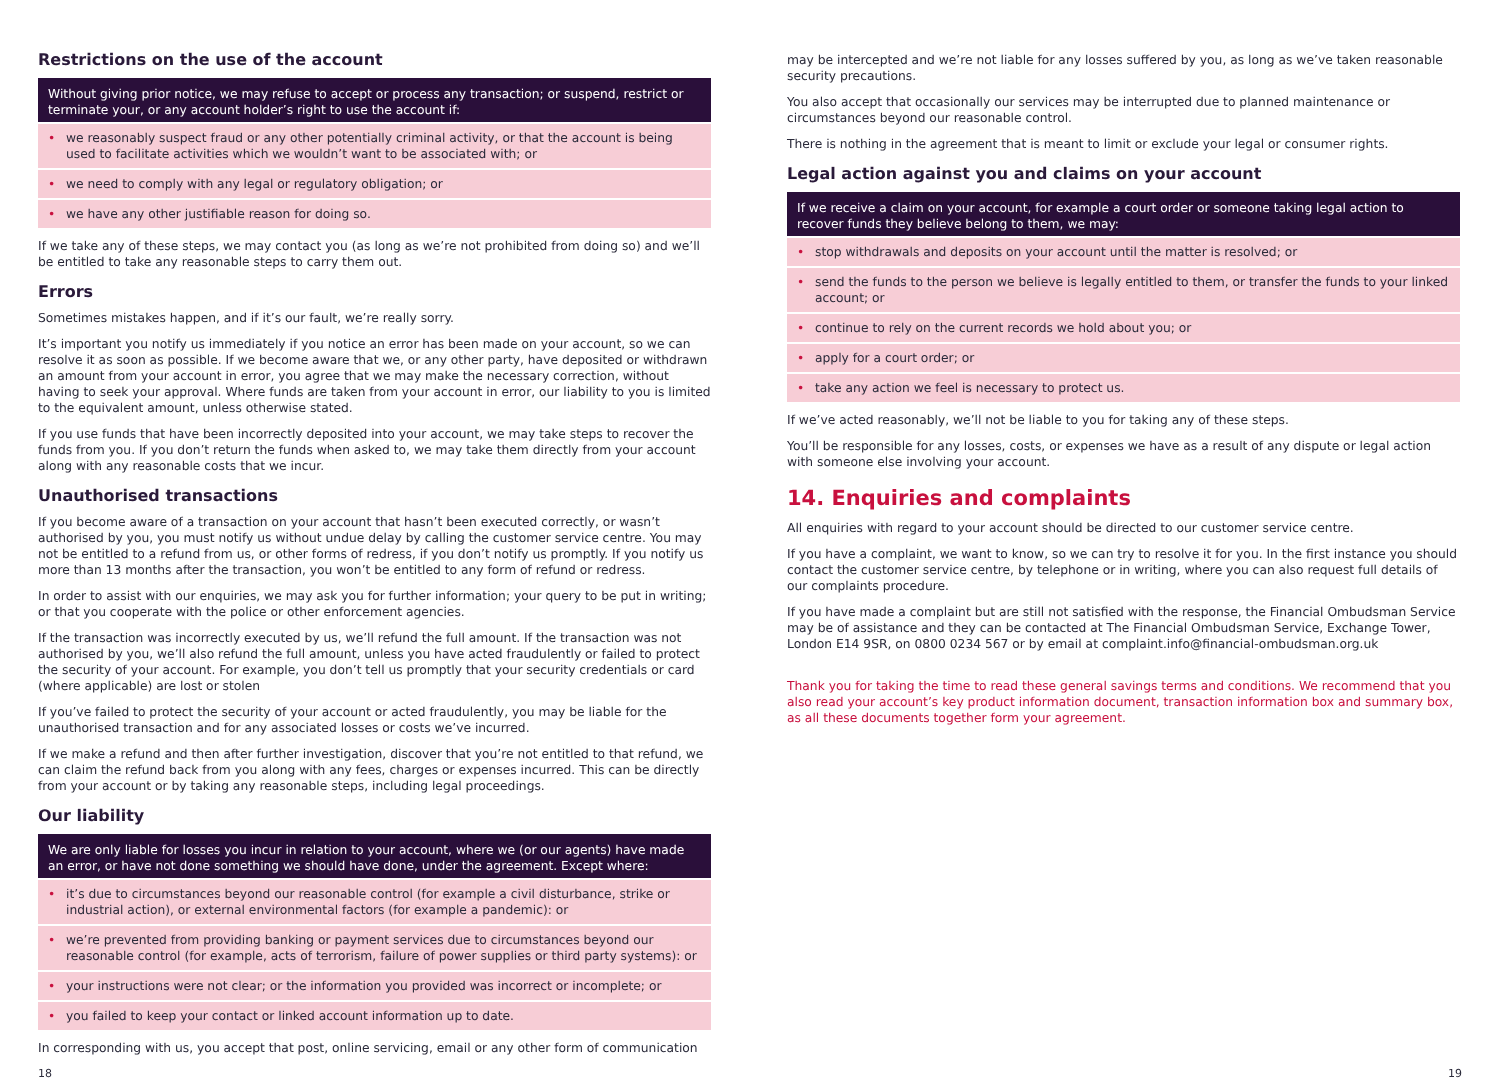Restrictions on the use of the account
Without giving prior notice, we may refuse to accept or process any transaction; or suspend, restrict or terminate your, or any account holder’s right to use the account if:
• we reasonably suspect fraud or any other potentially criminal activity, or that the account is being used to facilitate activities which we wouldn’t want to be associated with; or
• we need to comply with any legal or regulatory obligation; or
• we have any other justifiable reason for doing so.
If we take any of these steps, we may contact you (as long as we’re not prohibited from doing so) and we’ll be entitled to take any reasonable steps to carry them out.
Errors
Sometimes mistakes happen, and if it’s our fault, we’re really sorry.
It’s important you notify us immediately if you notice an error has been made on your account, so we can resolve it as soon as possible. If we become aware that we, or any other party, have deposited or withdrawn an amount from your account in error, you agree that we may make the necessary correction, without having to seek your approval. Where funds are taken from your account in error, our liability to you is limited to the equivalent amount, unless otherwise stated.
If you use funds that have been incorrectly deposited into your account, we may take steps to recover the funds from you. If you don’t return the funds when asked to, we may take them directly from your account along with any reasonable costs that we incur.
Unauthorised transactions
If you become aware of a transaction on your account that hasn’t been executed correctly, or wasn’t authorised by you, you must notify us without undue delay by calling the customer service centre. You may not be entitled to a refund from us, or other forms of redress, if you don’t notify us promptly. If you notify us more than 13 months after the transaction, you won’t be entitled to any form of refund or redress.
In order to assist with our enquiries, we may ask you for further information; your query to be put in writing; or that you cooperate with the police or other enforcement agencies.
If the transaction was incorrectly executed by us, we’ll refund the full amount. If the transaction was not authorised by you, we’ll also refund the full amount, unless you have acted fraudulently or failed to protect the security of your account. For example, you don’t tell us promptly that your security credentials or card (where applicable) are lost or stolen
If you’ve failed to protect the security of your account or acted fraudulently, you may be liable for the unauthorised transaction and for any associated losses or costs we’ve incurred.
If we make a refund and then after further investigation, discover that you’re not entitled to that refund, we can claim the refund back from you along with any fees, charges or expenses incurred. This can be directly from your account or by taking any reasonable steps, including legal proceedings.
Our liability
We are only liable for losses you incur in relation to your account, where we (or our agents) have made an error, or have not done something we should have done, under the agreement. Except where:
• it’s due to circumstances beyond our reasonable control (for example a civil disturbance, strike or industrial action), or external environmental factors (for example a pandemic): or
• we’re prevented from providing banking or payment services due to circumstances beyond our reasonable control (for example, acts of terrorism, failure of power supplies or third party systems): or
• your instructions were not clear; or the information you provided was incorrect or incomplete; or
• you failed to keep your contact or linked account information up to date.
In corresponding with us, you accept that post, online servicing, email or any other form of communication
may be intercepted and we’re not liable for any losses suffered by you, as long as we’ve taken reasonable security precautions.
You also accept that occasionally our services may be interrupted due to planned maintenance or circumstances beyond our reasonable control.
There is nothing in the agreement that is meant to limit or exclude your legal or consumer rights.
Legal action against you and claims on your account
If we receive a claim on your account, for example a court order or someone taking legal action to recover funds they believe belong to them, we may:
• stop withdrawals and deposits on your account until the matter is resolved; or
• send the funds to the person we believe is legally entitled to them, or transfer the funds to your linked account; or
• continue to rely on the current records we hold about you; or
• apply for a court order; or
• take any action we feel is necessary to protect us.
If we’ve acted reasonably, we’ll not be liable to you for taking any of these steps.
You’ll be responsible for any losses, costs, or expenses we have as a result of any dispute or legal action with someone else involving your account.
14. Enquiries and complaints
All enquiries with regard to your account should be directed to our customer service centre.
If you have a complaint, we want to know, so we can try to resolve it for you. In the first instance you should contact the customer service centre, by telephone or in writing, where you can also request full details of our complaints procedure.
If you have made a complaint but are still not satisfied with the response, the Financial Ombudsman Service may be of assistance and they can be contacted at The Financial Ombudsman Service, Exchange Tower, London E14 9SR, on 0800 0234 567 or by email at complaint.info@financial-ombudsman.org.uk
Thank you for taking the time to read these general savings terms and conditions. We recommend that you also read your account’s key product information document, transaction information box and summary box, as all these documents together form your agreement.
18 19